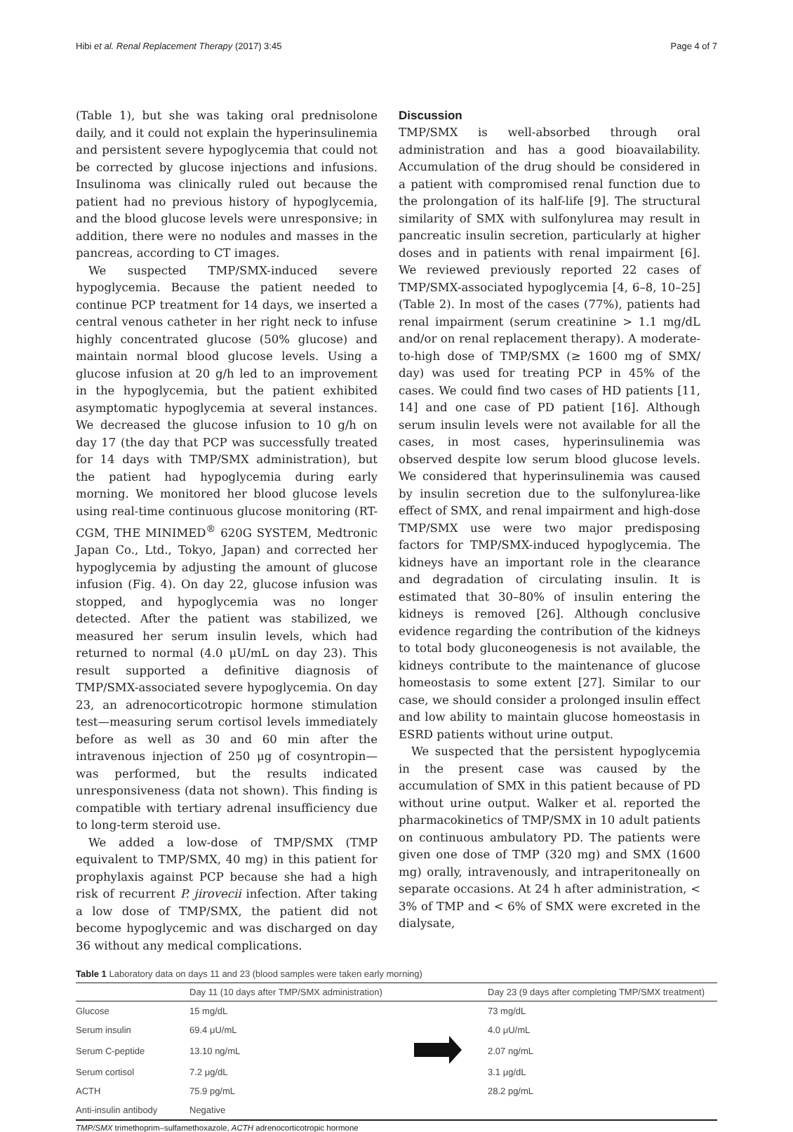Hibi et al. Renal Replacement Therapy (2017) 3:45 Page 4 of 7
(Table 1), but she was taking oral prednisolone daily, and it could not explain the hyperinsulinemia and persistent severe hypoglycemia that could not be corrected by glucose injections and infusions. Insulinoma was clinically ruled out because the patient had no previous history of hypoglycemia, and the blood glucose levels were unresponsive; in addition, there were no nodules and masses in the pancreas, according to CT images.
We suspected TMP/SMX-induced severe hypoglycemia. Because the patient needed to continue PCP treatment for 14 days, we inserted a central venous catheter in her right neck to infuse highly concentrated glucose (50% glucose) and maintain normal blood glucose levels. Using a glucose infusion at 20 g/h led to an improvement in the hypoglycemia, but the patient exhibited asymptomatic hypoglycemia at several instances. We decreased the glucose infusion to 10 g/h on day 17 (the day that PCP was successfully treated for 14 days with TMP/SMX administration), but the patient had hypoglycemia during early morning. We monitored her blood glucose levels using real-time continuous glucose monitoring (RT-CGM, THE MINIMED<sup>®</sup> 620G SYSTEM, Medtronic Japan Co., Ltd., Tokyo, Japan) and corrected her hypoglycemia by adjusting the amount of glucose infusion (Fig. 4). On day 22, glucose infusion was stopped, and hypoglycemia was no longer detected. After the patient was stabilized, we measured her serum insulin levels, which had returned to normal (4.0 μU/mL on day 23). This result supported a definitive diagnosis of TMP/SMX-associated severe hypoglycemia. On day 23, an adrenocorticotropic hormone stimulation test—measuring serum cortisol levels immediately before as well as 30 and 60 min after the intravenous injection of 250 μg of cosyntropin—was performed, but the results indicated unresponsiveness (data not shown). This finding is compatible with tertiary adrenal insufficiency due to long-term steroid use.
We added a low-dose of TMP/SMX (TMP equivalent to TMP/SMX, 40 mg) in this patient for prophylaxis against PCP because she had a high risk of recurrent P. jirovecii infection. After taking a low dose of TMP/SMX, the patient did not become hypoglycemic and was discharged on day 36 without any medical complications.
Discussion
TMP/SMX is well-absorbed through oral administration and has a good bioavailability. Accumulation of the drug should be considered in a patient with compromised renal function due to the prolongation of its half-life [9]. The structural similarity of SMX with sulfonylurea may result in pancreatic insulin secretion, particularly at higher doses and in patients with renal impairment [6]. We reviewed previously reported 22 cases of TMP/SMX-associated hypoglycemia [4, 6–8, 10–25] (Table 2). In most of the cases (77%), patients had renal impairment (serum creatinine > 1.1 mg/dL and/or on renal replacement therapy). A moderate-to-high dose of TMP/SMX (≥ 1600 mg of SMX/ day) was used for treating PCP in 45% of the cases. We could find two cases of HD patients [11, 14] and one case of PD patient [16]. Although serum insulin levels were not available for all the cases, in most cases, hyperinsulinemia was observed despite low serum blood glucose levels. We considered that hyperinsulinemia was caused by insulin secretion due to the sulfonylurea-like effect of SMX, and renal impairment and high-dose TMP/SMX use were two major predisposing factors for TMP/SMX-induced hypoglycemia. The kidneys have an important role in the clearance and degradation of circulating insulin. It is estimated that 30–80% of insulin entering the kidneys is removed [26]. Although conclusive evidence regarding the contribution of the kidneys to total body gluconeogenesis is not available, the kidneys contribute to the maintenance of glucose homeostasis to some extent [27]. Similar to our case, we should consider a prolonged insulin effect and low ability to maintain glucose homeostasis in ESRD patients without urine output.
We suspected that the persistent hypoglycemia in the present case was caused by the accumulation of SMX in this patient because of PD without urine output. Walker et al. reported the pharmacokinetics of TMP/SMX in 10 adult patients on continuous ambulatory PD. The patients were given one dose of TMP (320 mg) and SMX (1600 mg) orally, intravenously, and intraperitoneally on separate occasions. At 24 h after administration, < 3% of TMP and < 6% of SMX were excreted in the dialysate,
Table 1 Laboratory data on days 11 and 23 (blood samples were taken early morning)
| | Day 11 (10 days after TMP/SMX administration) | | Day 23 (9 days after completing TMP/SMX treatment) |
| --- | --- | --- | --- |
| Glucose | 15 mg/dL | | 73 mg/dL |
| Serum insulin | 69.4 μU/mL | | 4.0 μU/mL |
| Serum C-peptide | 13.10 ng/mL | | 2.07 ng/mL |
| Serum cortisol | 7.2 μg/dL | | 3.1 μg/dL |
| ACTH | 75.9 pg/mL | | 28.2 pg/mL |
| Anti-insulin antibody | Negative | | |
TMP/SMX trimethoprim–sulfamethoxazole, ACTH adrenocorticotropic hormone